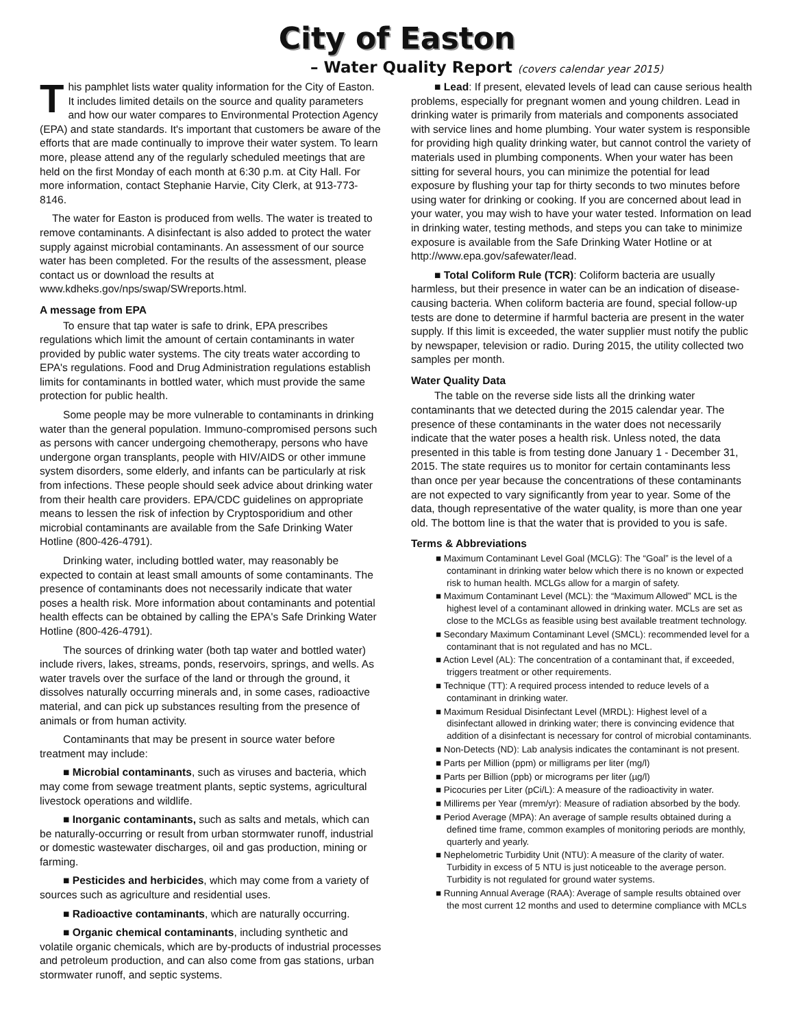City of Easton
– Water Quality Report (covers calendar year 2015)
This pamphlet lists water quality information for the City of Easton. It includes limited details on the source and quality parameters and how our water compares to Environmental Protection Agency (EPA) and state standards. It's important that customers be aware of the efforts that are made continually to improve their water system. To learn more, please attend any of the regularly scheduled meetings that are held on the first Monday of each month at 6:30 p.m. at City Hall. For more information, contact Stephanie Harvie, City Clerk, at 913-773-8146.
The water for Easton is produced from wells. The water is treated to remove contaminants. A disinfectant is also added to protect the water supply against microbial contaminants. An assessment of our source water has been completed. For the results of the assessment, please contact us or download the results at www.kdheks.gov/nps/swap/SWreports.html.
A message from EPA
To ensure that tap water is safe to drink, EPA prescribes regulations which limit the amount of certain contaminants in water provided by public water systems. The city treats water according to EPA's regulations. Food and Drug Administration regulations establish limits for contaminants in bottled water, which must provide the same protection for public health.
Some people may be more vulnerable to contaminants in drinking water than the general population. Immuno-compromised persons such as persons with cancer undergoing chemotherapy, persons who have undergone organ transplants, people with HIV/AIDS or other immune system disorders, some elderly, and infants can be particularly at risk from infections. These people should seek advice about drinking water from their health care providers. EPA/CDC guidelines on appropriate means to lessen the risk of infection by Cryptosporidium and other microbial contaminants are available from the Safe Drinking Water Hotline (800-426-4791).
Drinking water, including bottled water, may reasonably be expected to contain at least small amounts of some contaminants. The presence of contaminants does not necessarily indicate that water poses a health risk. More information about contaminants and potential health effects can be obtained by calling the EPA's Safe Drinking Water Hotline (800-426-4791).
The sources of drinking water (both tap water and bottled water) include rivers, lakes, streams, ponds, reservoirs, springs, and wells. As water travels over the surface of the land or through the ground, it dissolves naturally occurring minerals and, in some cases, radioactive material, and can pick up substances resulting from the presence of animals or from human activity.
Contaminants that may be present in source water before treatment may include:
■ Microbial contaminants, such as viruses and bacteria, which may come from sewage treatment plants, septic systems, agricultural livestock operations and wildlife.
■ Inorganic contaminants, such as salts and metals, which can be naturally-occurring or result from urban stormwater runoff, industrial or domestic wastewater discharges, oil and gas production, mining or farming.
■ Pesticides and herbicides, which may come from a variety of sources such as agriculture and residential uses.
■ Radioactive contaminants, which are naturally occurring.
■ Organic chemical contaminants, including synthetic and volatile organic chemicals, which are by-products of industrial processes and petroleum production, and can also come from gas stations, urban stormwater runoff, and septic systems.
■ Lead: If present, elevated levels of lead can cause serious health problems, especially for pregnant women and young children. Lead in drinking water is primarily from materials and components associated with service lines and home plumbing. Your water system is responsible for providing high quality drinking water, but cannot control the variety of materials used in plumbing components. When your water has been sitting for several hours, you can minimize the potential for lead exposure by flushing your tap for thirty seconds to two minutes before using water for drinking or cooking. If you are concerned about lead in your water, you may wish to have your water tested. Information on lead in drinking water, testing methods, and steps you can take to minimize exposure is available from the Safe Drinking Water Hotline or at http://www.epa.gov/safewater/lead.
■ Total Coliform Rule (TCR): Coliform bacteria are usually harmless, but their presence in water can be an indication of disease-causing bacteria. When coliform bacteria are found, special follow-up tests are done to determine if harmful bacteria are present in the water supply. If this limit is exceeded, the water supplier must notify the public by newspaper, television or radio. During 2015, the utility collected two samples per month.
Water Quality Data
The table on the reverse side lists all the drinking water contaminants that we detected during the 2015 calendar year. The presence of these contaminants in the water does not necessarily indicate that the water poses a health risk. Unless noted, the data presented in this table is from testing done January 1 - December 31, 2015. The state requires us to monitor for certain contaminants less than once per year because the concentrations of these contaminants are not expected to vary significantly from year to year. Some of the data, though representative of the water quality, is more than one year old. The bottom line is that the water that is provided to you is safe.
Terms & Abbreviations
■ Maximum Contaminant Level Goal (MCLG): The “Goal” is the level of a contaminant in drinking water below which there is no known or expected risk to human health. MCLGs allow for a margin of safety.
■ Maximum Contaminant Level (MCL): the “Maximum Allowed” MCL is the highest level of a contaminant allowed in drinking water. MCLs are set as close to the MCLGs as feasible using best available treatment technology.
■ Secondary Maximum Contaminant Level (SMCL): recommended level for a contaminant that is not regulated and has no MCL.
■ Action Level (AL): The concentration of a contaminant that, if exceeded, triggers treatment or other requirements.
■ Technique (TT): A required process intended to reduce levels of a contaminant in drinking water.
■ Maximum Residual Disinfectant Level (MRDL): Highest level of a disinfectant allowed in drinking water; there is convincing evidence that addition of a disinfectant is necessary for control of microbial contaminants.
■ Non-Detects (ND): Lab analysis indicates the contaminant is not present.
■ Parts per Million (ppm) or milligrams per liter (mg/l)
■ Parts per Billion (ppb) or micrograms per liter (µg/l)
■ Picocuries per Liter (pCi/L): A measure of the radioactivity in water.
■ Millirems per Year (mrem/yr): Measure of radiation absorbed by the body.
■ Period Average (MPA): An average of sample results obtained during a defined time frame, common examples of monitoring periods are monthly, quarterly and yearly.
■ Nephelometric Turbidity Unit (NTU): A measure of the clarity of water. Turbidity in excess of 5 NTU is just noticeable to the average person. Turbidity is not regulated for ground water systems.
■ Running Annual Average (RAA): Average of sample results obtained over the most current 12 months and used to determine compliance with MCLs